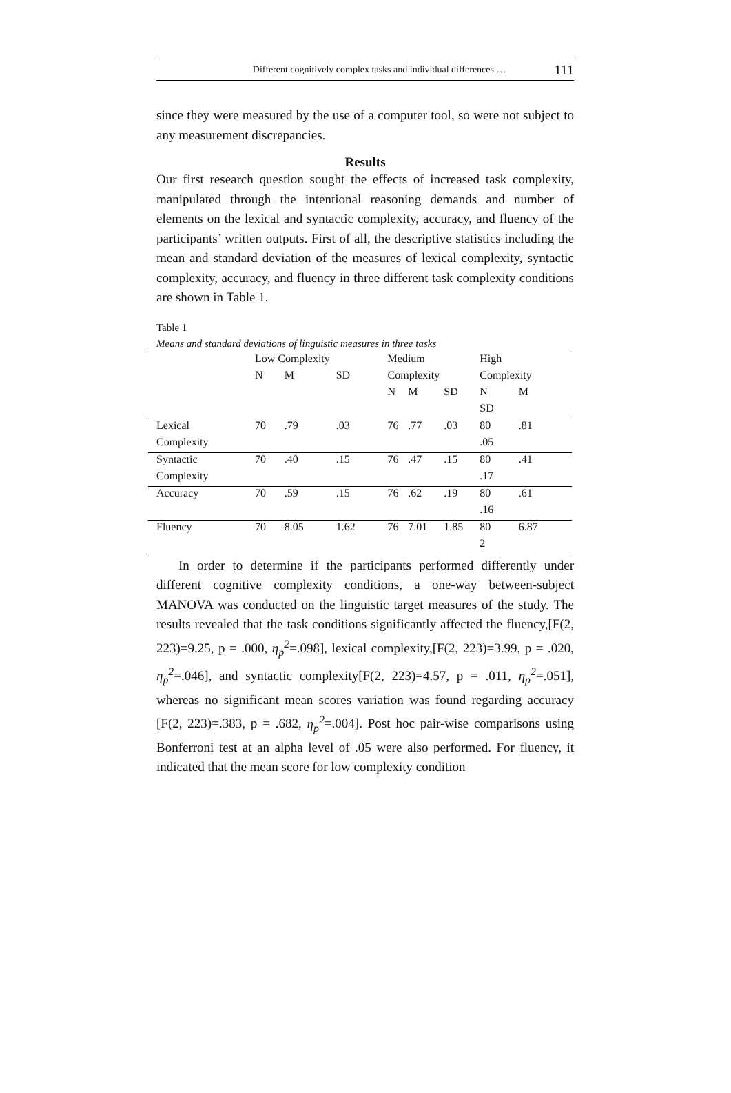Different cognitively complex tasks and individual differences … 111
since they were measured by the use of a computer tool, so were not subject to any measurement discrepancies.
Results
Our first research question sought the effects of increased task complexity, manipulated through the intentional reasoning demands and number of elements on the lexical and syntactic complexity, accuracy, and fluency of the participants’ written outputs. First of all, the descriptive statistics including the mean and standard deviation of the measures of lexical complexity, syntactic complexity, accuracy, and fluency in three different task complexity conditions are shown in Table 1.
Table 1
Means and standard deviations of linguistic measures in three tasks
| | Low Complexity | | | Medium | | | High | |
| --- | --- | --- | --- | --- | --- | --- | --- | --- |
| | N | M | SD | Complexity | | | Complexity | |
| | | | | N | M | SD | N | M |
| | | | | | | | SD | |
| Lexical | 70 | .79 | .03 | 76 | .77 | .03 | 80 | .81 |
| Complexity | | | | | | | .05 | |
| Syntactic | 70 | .40 | .15 | 76 | .47 | .15 | 80 | .41 |
| Complexity | | | | | | | .17 | |
| Accuracy | 70 | .59 | .15 | 76 | .62 | .19 | 80 | .61 |
| | | | | | | | .16 | |
| Fluency | 70 | 8.05 | 1.62 | 76 | 7.01 | 1.85 | 80 | 6.87 |
| | | | | | | | 2 | |
In order to determine if the participants performed differently under different cognitive complexity conditions, a one-way between-subject MANOVA was conducted on the linguistic target measures of the study. The results revealed that the task conditions significantly affected the fluency,[F(2, 223)=9.25, p = .000, η<sub>p</sub><sup>2</sup>=.098], lexical complexity,[F(2, 223)=3.99, p = .020, η<sub>p</sub><sup>2</sup>=.046], and syntactic complexity[F(2, 223)=4.57, p = .011, η<sub>p</sub><sup>2</sup>=.051], whereas no significant mean scores variation was found regarding accuracy [F(2, 223)=.383, p = .682, η<sub>p</sub><sup>2</sup>=.004]. Post hoc pair-wise comparisons using Bonferroni test at an alpha level of .05 were also performed. For fluency, it indicated that the mean score for low complexity condition